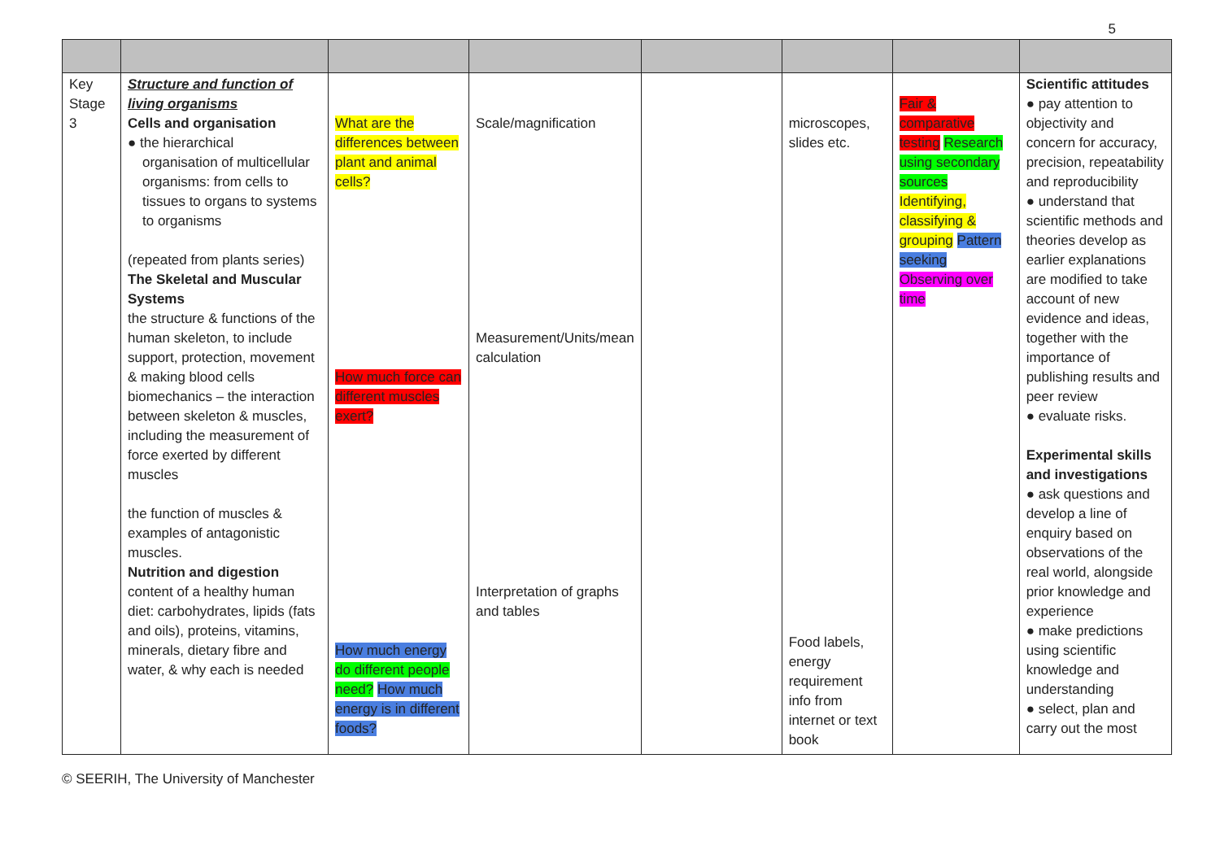5
| Key Stage 3 | Structure and function of living organisms Cells and organisation ● the hierarchical organisation of multicellular organisms: from cells to tissues to organs to systems to organisms (repeated from plants series) The Skeletal and Muscular Systems the structure & functions of the human skeleton, to include support, protection, movement & making blood cells biomechanics – the interaction between skeleton & muscles, including the measurement of force exerted by different muscles the function of muscles & examples of antagonistic muscles. Nutrition and digestion content of a healthy human diet: carbohydrates, lipids (fats and oils), proteins, vitamins, minerals, dietary fibre and water, & why each is needed | What are the differences between plant and animal cells? How much force can different muscles exert? How much energy do different people need? How much energy is in different foods? | Scale/magnification Measurement/Units/mean calculation Interpretation of graphs and tables | | microscopes, slides etc. Food labels, energy requirement info from internet or text book | Fair & comparative testing Research using secondary sources Identifying, classifying & grouping Pattern seeking Observing over time | Scientific attitudes ● pay attention to objectivity and concern for accuracy, precision, repeatability and reproducibility ● understand that scientific methods and theories develop as earlier explanations are modified to take account of new evidence and ideas, together with the importance of publishing results and peer review ● evaluate risks. Experimental skills and investigations ● ask questions and develop a line of enquiry based on observations of the real world, alongside prior knowledge and experience ● make predictions using scientific knowledge and understanding ● select, plan and carry out the most |
© SEERIH, The University of Manchester